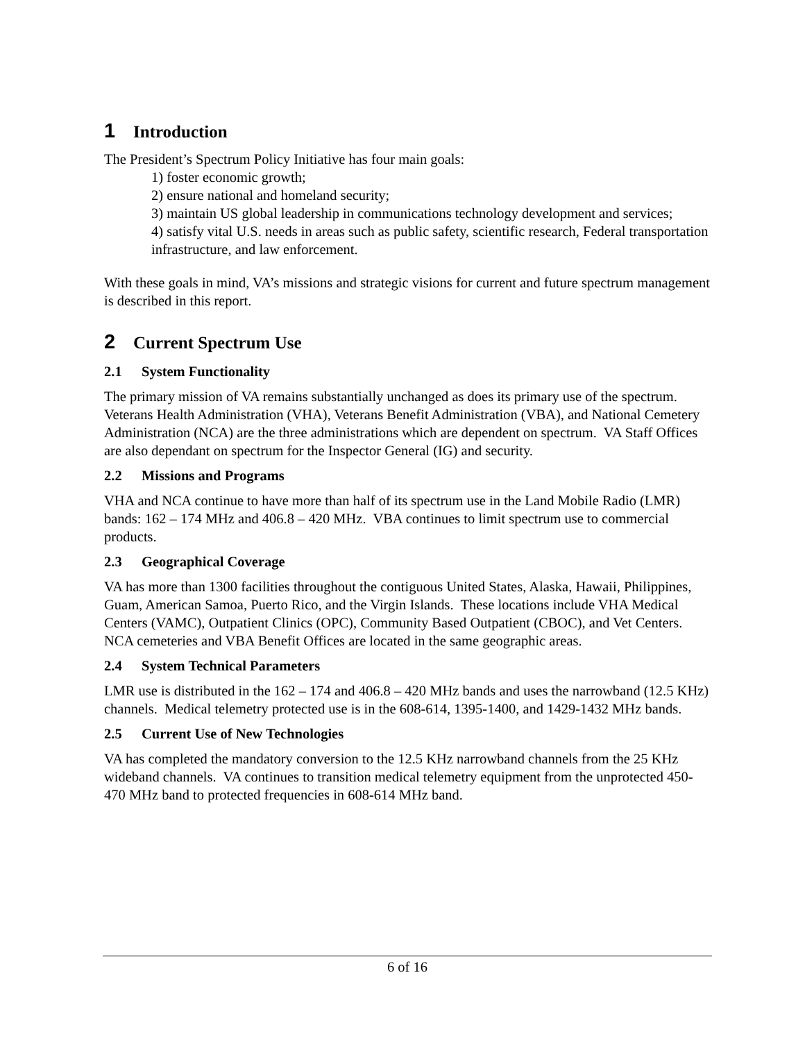1 Introduction
The President’s Spectrum Policy Initiative has four main goals:
1) foster economic growth;
2) ensure national and homeland security;
3) maintain US global leadership in communications technology development and services;
4) satisfy vital U.S. needs in areas such as public safety, scientific research, Federal transportation infrastructure, and law enforcement.
With these goals in mind, VA’s missions and strategic visions for current and future spectrum management is described in this report.
2 Current Spectrum Use
2.1 System Functionality
The primary mission of VA remains substantially unchanged as does its primary use of the spectrum. Veterans Health Administration (VHA), Veterans Benefit Administration (VBA), and National Cemetery Administration (NCA) are the three administrations which are dependent on spectrum. VA Staff Offices are also dependant on spectrum for the Inspector General (IG) and security.
2.2 Missions and Programs
VHA and NCA continue to have more than half of its spectrum use in the Land Mobile Radio (LMR) bands: 162 – 174 MHz and 406.8 – 420 MHz. VBA continues to limit spectrum use to commercial products.
2.3 Geographical Coverage
VA has more than 1300 facilities throughout the contiguous United States, Alaska, Hawaii, Philippines, Guam, American Samoa, Puerto Rico, and the Virgin Islands. These locations include VHA Medical Centers (VAMC), Outpatient Clinics (OPC), Community Based Outpatient (CBOC), and Vet Centers. NCA cemeteries and VBA Benefit Offices are located in the same geographic areas.
2.4 System Technical Parameters
LMR use is distributed in the 162 – 174 and 406.8 – 420 MHz bands and uses the narrowband (12.5 KHz) channels. Medical telemetry protected use is in the 608-614, 1395-1400, and 1429-1432 MHz bands.
2.5 Current Use of New Technologies
VA has completed the mandatory conversion to the 12.5 KHz narrowband channels from the 25 KHz wideband channels. VA continues to transition medical telemetry equipment from the unprotected 450-470 MHz band to protected frequencies in 608-614 MHz band.
6 of 16